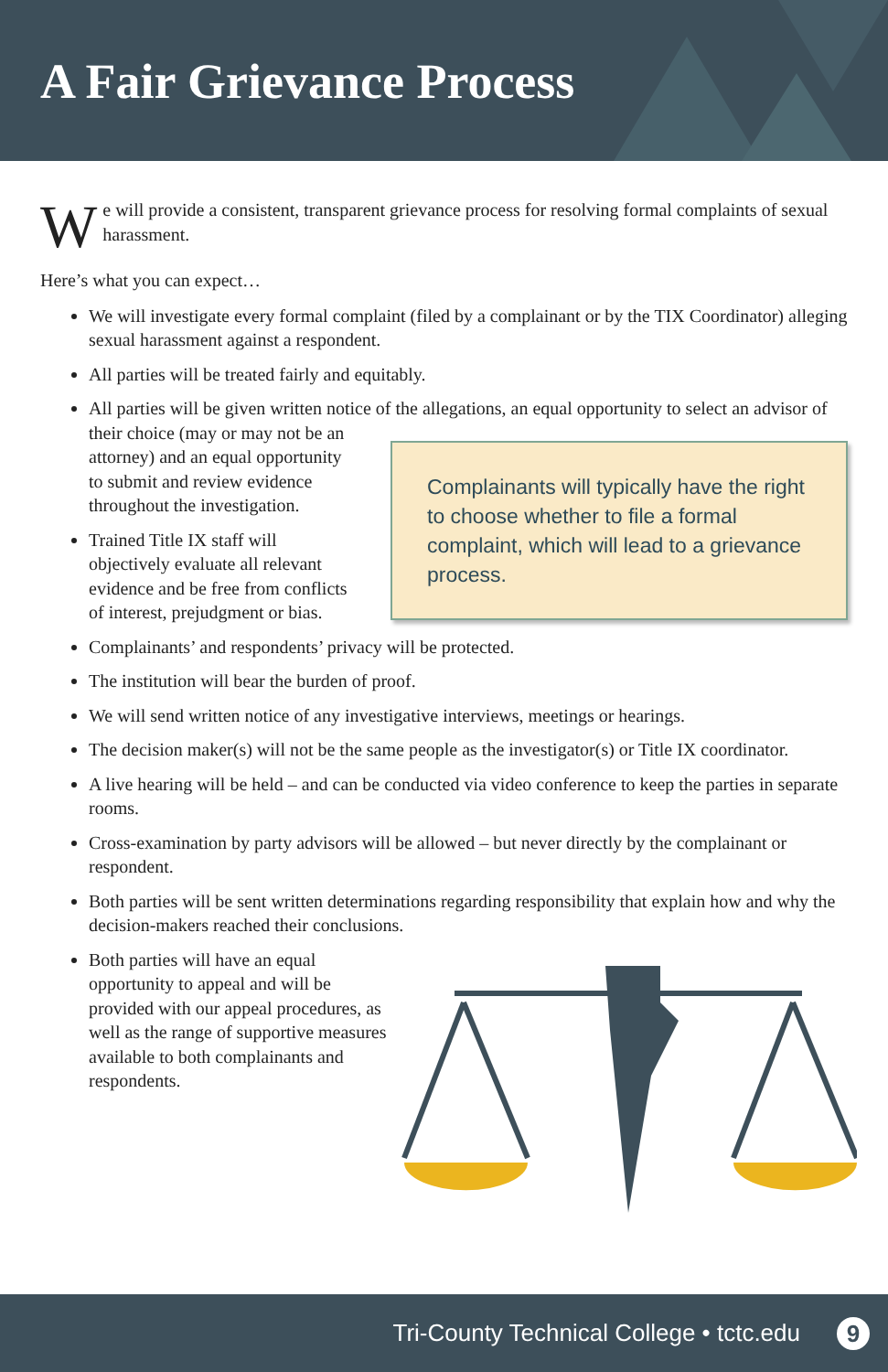A Fair Grievance Process
We will provide a consistent, transparent grievance process for resolving formal complaints of sexual harassment.
Here’s what you can expect…
We will investigate every formal complaint (filed by a complainant or by the TIX Coordinator) alleging sexual harassment against a respondent.
All parties will be treated fairly and equitably.
All parties will be given written notice of the allegations, an equal opportunity to select an
Complainants will typically have the right to choose whether to file a formal complaint, which will lead to a grievance process.
advisor of their choice (may or may not be an attorney) and an equal opportunity to submit and review evidence throughout the investigation.
Trained Title IX staff will objectively evaluate all relevant evidence and be free from conflicts of interest, prejudgment or bias.
Complainants’ and respondents’ privacy will be protected.
The institution will bear the burden of proof.
We will send written notice of any investigative interviews, meetings or hearings.
The decision maker(s) will not be the same people as the investigator(s) or Title IX coordinator.
A live hearing will be held – and can be conducted via video conference to keep the parties in separate rooms.
Cross-examination by party advisors will be allowed – but never directly by the complainant or respondent.
Both parties will be sent written determinations regarding responsibility that explain how and why the decision-makers reached their conclusions.
Both parties will have an equal opportunity to appeal and will be provided with our appeal procedures, as well as the range of supportive measures available to both complainants and respondents.
Tri-County Technical College • tctc.edu 9